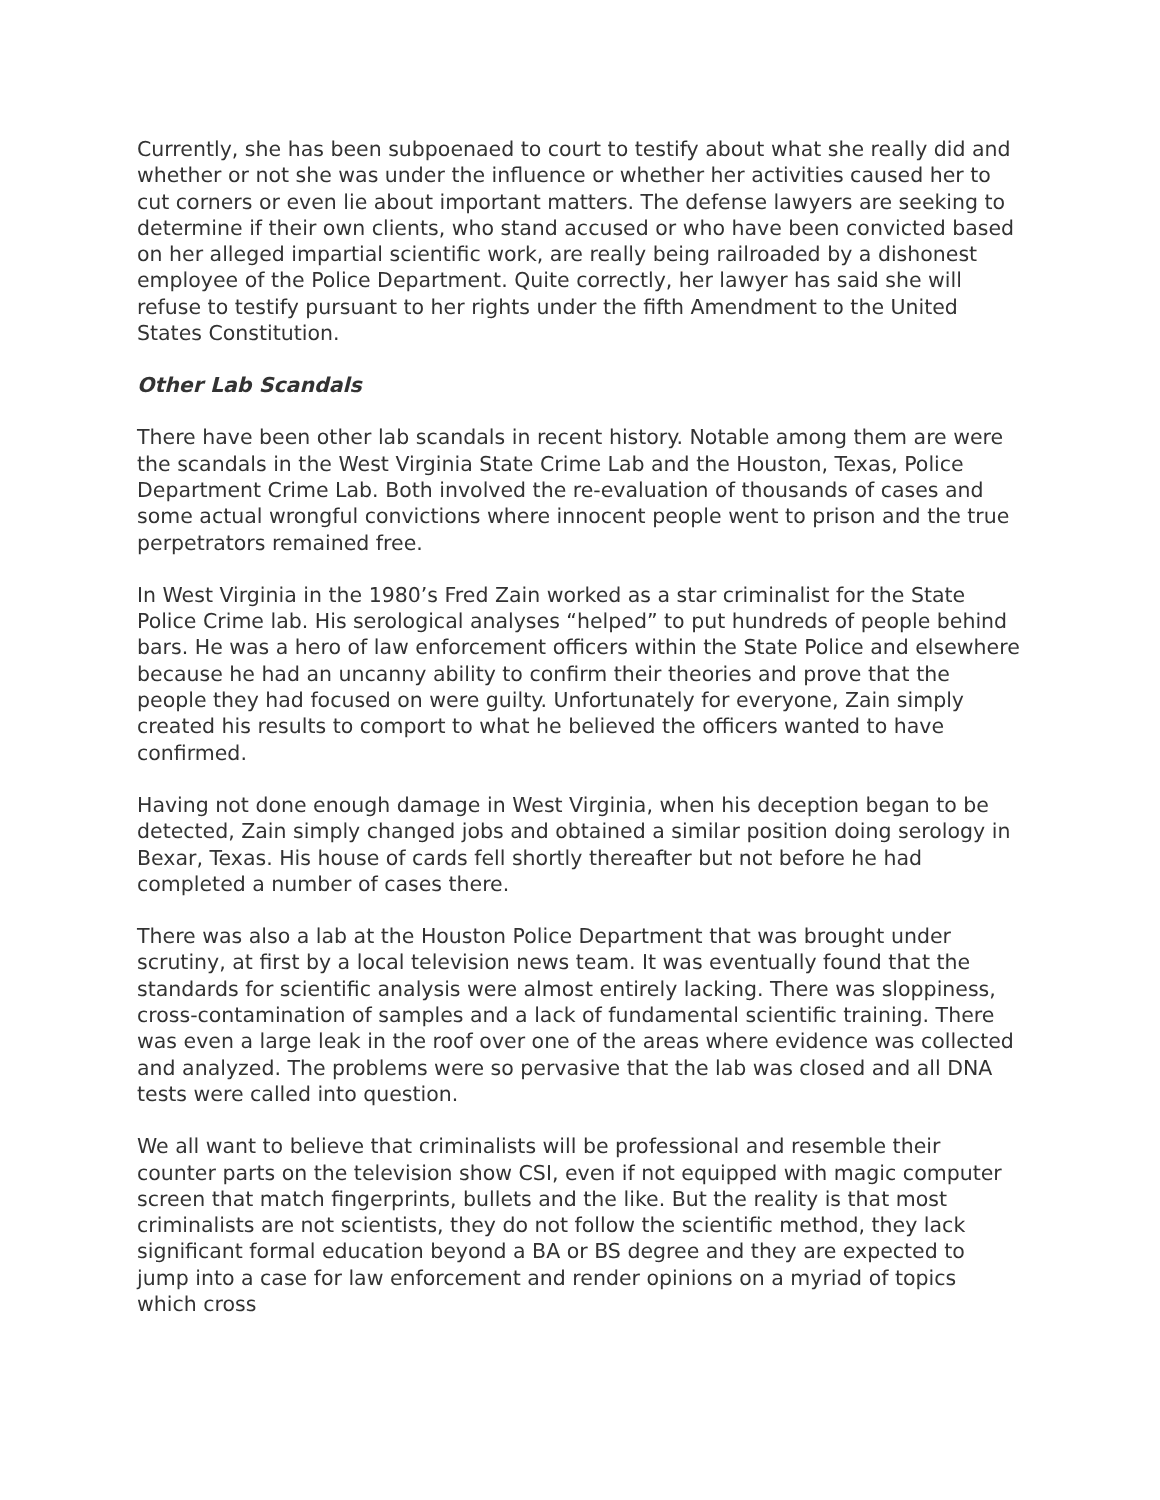Currently, she has been subpoenaed to court to testify about what she really did and whether or not she was under the influence or whether her activities caused her to cut corners or even lie about important matters. The defense lawyers are seeking to determine if their own clients, who stand accused or who have been convicted based on her alleged impartial scientific work, are really being railroaded by a dishonest employee of the Police Department. Quite correctly, her lawyer has said she will refuse to testify pursuant to her rights under the fifth Amendment to the United States Constitution.
Other Lab Scandals
There have been other lab scandals in recent history. Notable among them are were the scandals in the West Virginia State Crime Lab and the Houston, Texas, Police Department Crime Lab. Both involved the re-evaluation of thousands of cases and some actual wrongful convictions where innocent people went to prison and the true perpetrators remained free.
In West Virginia in the 1980’s Fred Zain worked as a star criminalist for the State Police Crime lab. His serological analyses “helped” to put hundreds of people behind bars. He was a hero of law enforcement officers within the State Police and elsewhere because he had an uncanny ability to confirm their theories and prove that the people they had focused on were guilty. Unfortunately for everyone, Zain simply created his results to comport to what he believed the officers wanted to have confirmed.
Having not done enough damage in West Virginia, when his deception began to be detected, Zain simply changed jobs and obtained a similar position doing serology in Bexar, Texas. His house of cards fell shortly thereafter but not before he had completed a number of cases there.
There was also a lab at the Houston Police Department that was brought under scrutiny, at first by a local television news team. It was eventually found that the standards for scientific analysis were almost entirely lacking. There was sloppiness, cross-contamination of samples and a lack of fundamental scientific training. There was even a large leak in the roof over one of the areas where evidence was collected and analyzed. The problems were so pervasive that the lab was closed and all DNA tests were called into question.
We all want to believe that criminalists will be professional and resemble their counter parts on the television show CSI, even if not equipped with magic computer screen that match fingerprints, bullets and the like. But the reality is that most criminalists are not scientists, they do not follow the scientific method, they lack significant formal education beyond a BA or BS degree and they are expected to jump into a case for law enforcement and render opinions on a myriad of topics which cross